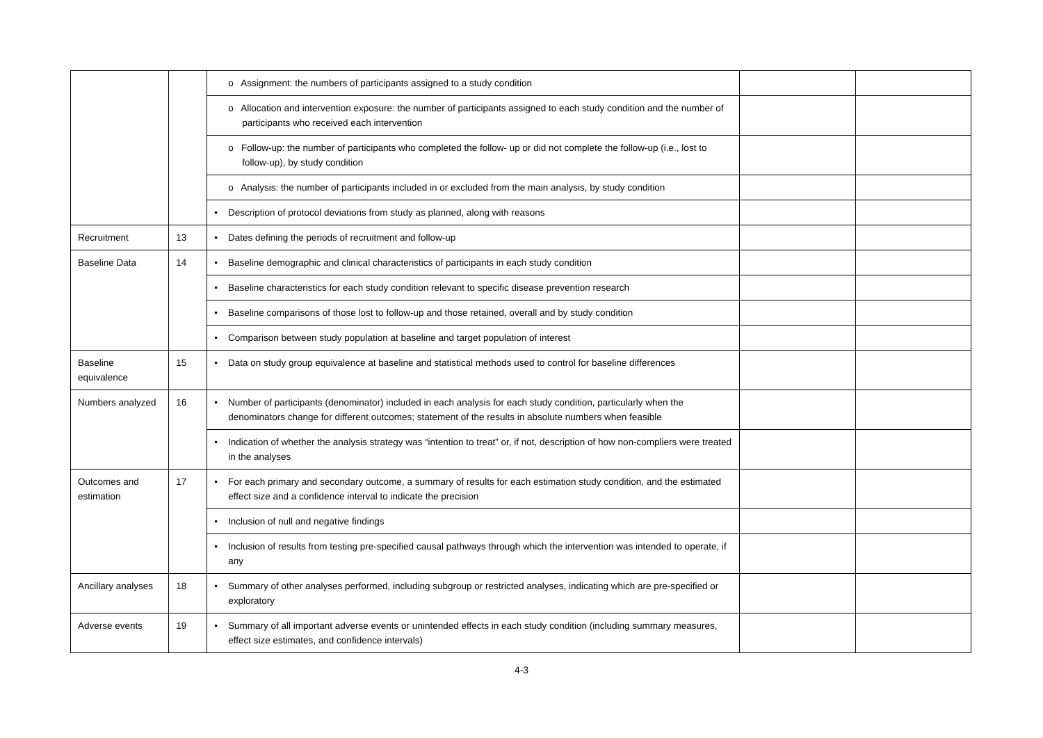| | | o Assignment: the numbers of participants assigned to a study condition | | |
| | | o Allocation and intervention exposure: the number of participants assigned to each study condition and the number of participants who received each intervention | | |
| | | o Follow-up: the number of participants who completed the follow- up or did not complete the follow-up (i.e., lost to follow-up), by study condition | | |
| | | o Analysis: the number of participants included in or excluded from the main analysis, by study condition | | |
| | | • Description of protocol deviations from study as planned, along with reasons | | |
| Recruitment | 13 | • Dates defining the periods of recruitment and follow-up | | |
| Baseline Data | 14 | • Baseline demographic and clinical characteristics of participants in each study condition | | |
| | | • Baseline characteristics for each study condition relevant to specific disease prevention research | | |
| | | • Baseline comparisons of those lost to follow-up and those retained, overall and by study condition | | |
| | | • Comparison between study population at baseline and target population of interest | | |
| Baseline equivalence | 15 | • Data on study group equivalence at baseline and statistical methods used to control for baseline differences | | |
| Numbers analyzed | 16 | • Number of participants (denominator) included in each analysis for each study condition, particularly when the denominators change for different outcomes; statement of the results in absolute numbers when feasible | | |
| | | • Indication of whether the analysis strategy was “intention to treat” or, if not, description of how non-compliers were treated in the analyses | | |
| Outcomes and estimation | 17 | • For each primary and secondary outcome, a summary of results for each estimation study condition, and the estimated effect size and a confidence interval to indicate the precision | | |
| | | • Inclusion of null and negative findings | | |
| | | • Inclusion of results from testing pre-specified causal pathways through which the intervention was intended to operate, if any | | |
| Ancillary analyses | 18 | • Summary of other analyses performed, including subgroup or restricted analyses, indicating which are pre-specified or exploratory | | |
| Adverse events | 19 | • Summary of all important adverse events or unintended effects in each study condition (including summary measures, effect size estimates, and confidence intervals) | | |
4-3